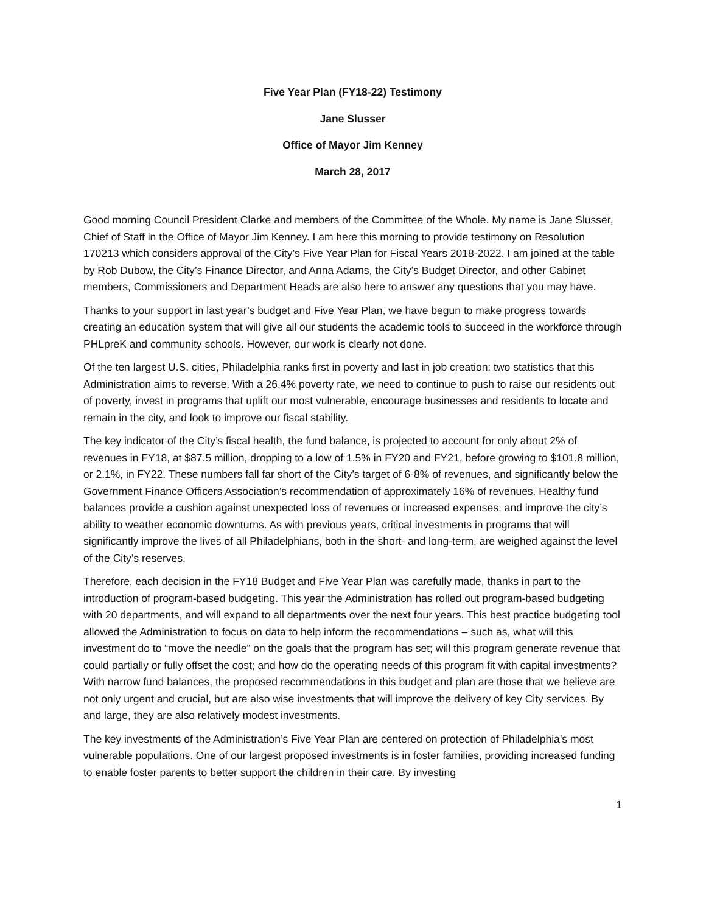Five Year Plan (FY18-22) Testimony
Jane Slusser
Office of Mayor Jim Kenney
March 28, 2017
Good morning Council President Clarke and members of the Committee of the Whole. My name is Jane Slusser, Chief of Staff in the Office of Mayor Jim Kenney. I am here this morning to provide testimony on Resolution 170213 which considers approval of the City’s Five Year Plan for Fiscal Years 2018-2022. I am joined at the table by Rob Dubow, the City’s Finance Director, and Anna Adams, the City’s Budget Director, and other Cabinet members, Commissioners and Department Heads are also here to answer any questions that you may have.
Thanks to your support in last year’s budget and Five Year Plan, we have begun to make progress towards creating an education system that will give all our students the academic tools to succeed in the workforce through PHLpreK and community schools. However, our work is clearly not done.
Of the ten largest U.S. cities, Philadelphia ranks first in poverty and last in job creation: two statistics that this Administration aims to reverse. With a 26.4% poverty rate, we need to continue to push to raise our residents out of poverty, invest in programs that uplift our most vulnerable, encourage businesses and residents to locate and remain in the city, and look to improve our fiscal stability.
The key indicator of the City’s fiscal health, the fund balance, is projected to account for only about 2% of revenues in FY18, at $87.5 million, dropping to a low of 1.5% in FY20 and FY21, before growing to $101.8 million, or 2.1%, in FY22. These numbers fall far short of the City’s target of 6-8% of revenues, and significantly below the Government Finance Officers Association’s recommendation of approximately 16% of revenues. Healthy fund balances provide a cushion against unexpected loss of revenues or increased expenses, and improve the city’s ability to weather economic downturns. As with previous years, critical investments in programs that will significantly improve the lives of all Philadelphians, both in the short- and long-term, are weighed against the level of the City’s reserves.
Therefore, each decision in the FY18 Budget and Five Year Plan was carefully made, thanks in part to the introduction of program-based budgeting. This year the Administration has rolled out program-based budgeting with 20 departments, and will expand to all departments over the next four years. This best practice budgeting tool allowed the Administration to focus on data to help inform the recommendations – such as, what will this investment do to “move the needle” on the goals that the program has set; will this program generate revenue that could partially or fully offset the cost; and how do the operating needs of this program fit with capital investments? With narrow fund balances, the proposed recommendations in this budget and plan are those that we believe are not only urgent and crucial, but are also wise investments that will improve the delivery of key City services. By and large, they are also relatively modest investments.
The key investments of the Administration’s Five Year Plan are centered on protection of Philadelphia’s most vulnerable populations. One of our largest proposed investments is in foster families, providing increased funding to enable foster parents to better support the children in their care. By investing
1